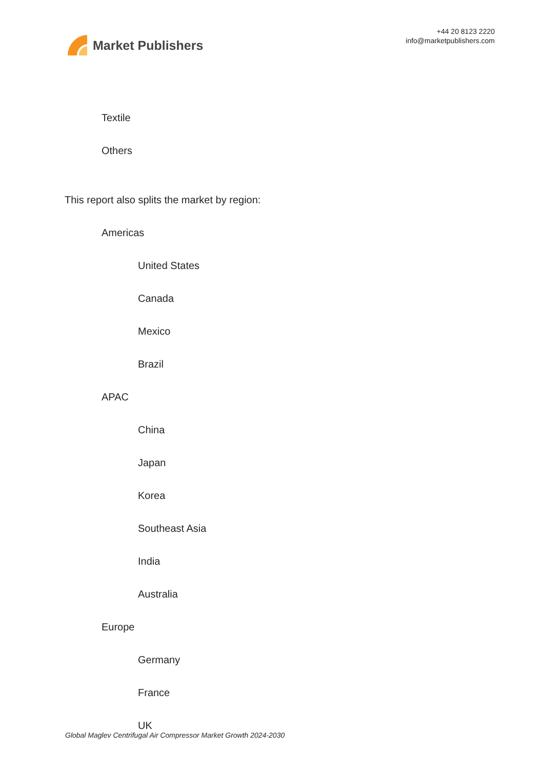Market Publishers
+44 20 8123 2220
info@marketpublishers.com
Textile
Others
This report also splits the market by region:
Americas
United States
Canada
Mexico
Brazil
APAC
China
Japan
Korea
Southeast Asia
India
Australia
Europe
Germany
France
UK
Global Maglev Centrifugal Air Compressor Market Growth 2024-2030